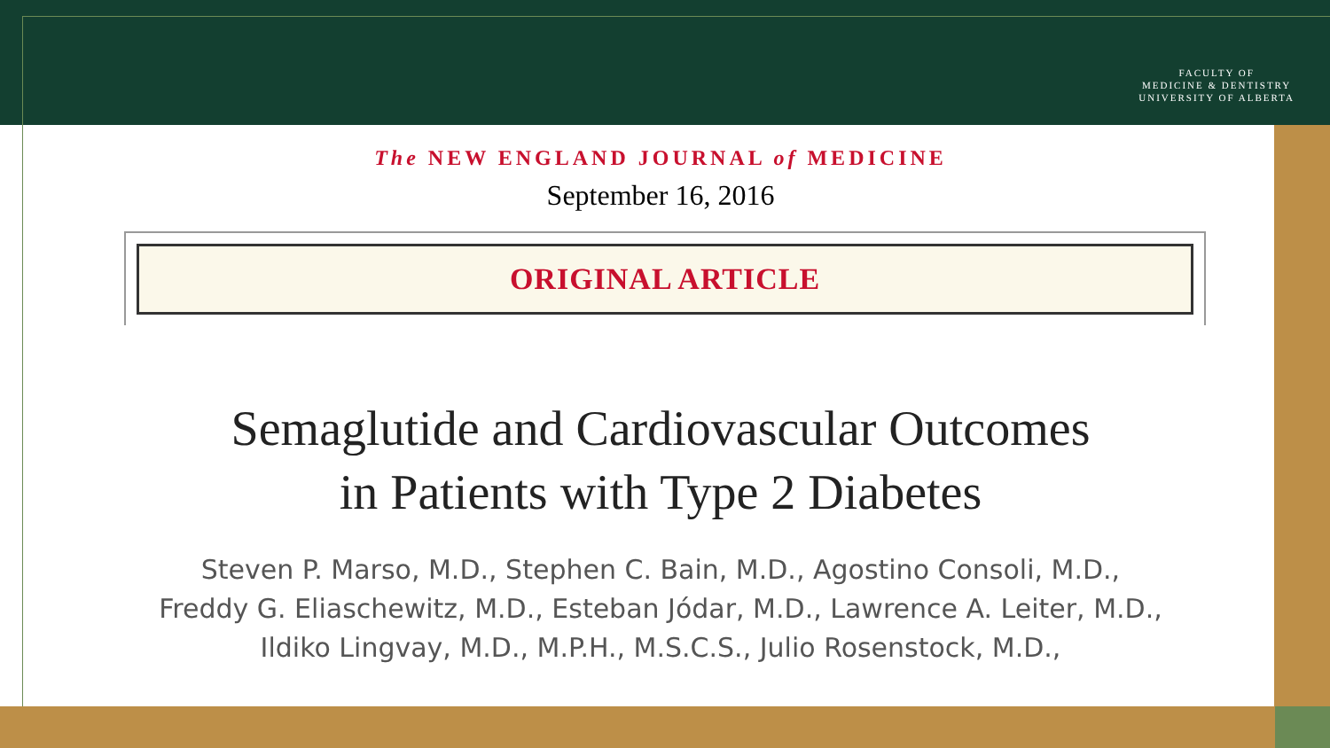FACULTY OF
MEDICINE & DENTISTRY
UNIVERSITY OF ALBERTA
The NEW ENGLAND JOURNAL of MEDICINE
September 16, 2016
ORIGINAL ARTICLE
Semaglutide and Cardiovascular Outcomes
in Patients with Type 2 Diabetes
Steven P. Marso, M.D., Stephen C. Bain, M.D., Agostino Consoli, M.D.,
Freddy G. Eliaschewitz, M.D., Esteban Jódar, M.D., Lawrence A. Leiter, M.D.,
Ildiko Lingvay, M.D., M.P.H., M.S.C.S., Julio Rosenstock, M.D.,